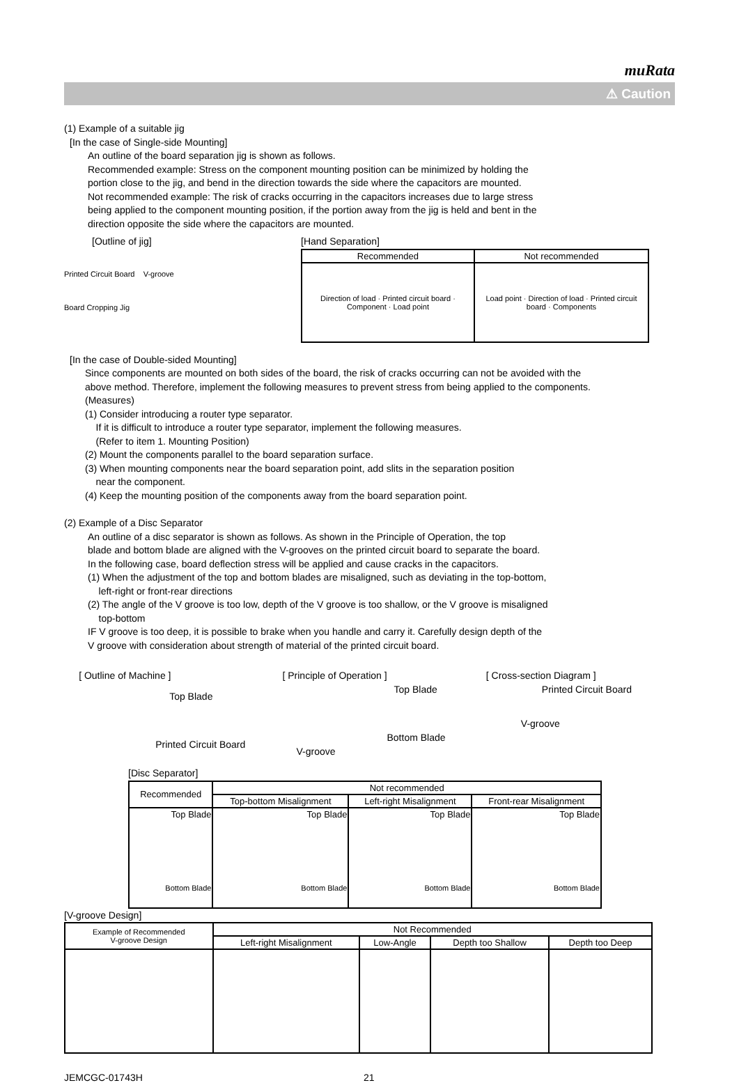muRata
⚠ Caution
(1) Example of a suitable jig
[In the case of Single-side Mounting]
An outline of the board separation jig is shown as follows.
Recommended example: Stress on the component mounting position can be minimized by holding the
portion close to the jig, and bend in the direction towards the side where the capacitors are mounted.
Not recommended example: The risk of cracks occurring in the capacitors increases due to large stress
being applied to the component mounting position, if the portion away from the jig is held and bent in the
direction opposite the side where the capacitors are mounted.
[Outline of jig]
Printed Circuit Board V-groove
Board Cropping Jig
[Hand Separation]
| Recommended | Not recommended |
| --- | --- |
| Direction of load · Printed circuit board · Component · Load point | Load point · Direction of load · Printed circuit board · Components |
[In the case of Double-sided Mounting]
Since components are mounted on both sides of the board, the risk of cracks occurring can not be avoided with the
above method. Therefore, implement the following measures to prevent stress from being applied to the components.
(Measures)
(1) Consider introducing a router type separator.
If it is difficult to introduce a router type separator, implement the following measures.
(Refer to item 1. Mounting Position)
(2) Mount the components parallel to the board separation surface.
(3) When mounting components near the board separation point, add slits in the separation position
near the component.
(4) Keep the mounting position of the components away from the board separation point.
(2) Example of a Disc Separator
An outline of a disc separator is shown as follows. As shown in the Principle of Operation, the top
blade and bottom blade are aligned with the V-grooves on the printed circuit board to separate the board.
In the following case, board deflection stress will be applied and cause cracks in the capacitors.
(1) When the adjustment of the top and bottom blades are misaligned, such as deviating in the top-bottom,
left-right or front-rear directions
(2) The angle of the V groove is too low, depth of the V groove is too shallow, or the V groove is misaligned
top-bottom
IF V groove is too deep, it is possible to brake when you handle and carry it. Carefully design depth of the
V groove with consideration about strength of material of the printed circuit board.
[ Outline of Machine ]
Top Blade
Printed Circuit Board
[ Principle of Operation ]
Top Blade
Bottom Blade
V-groove
[ Cross-section Diagram ]
Printed Circuit Board
V-groove
[Disc Separator]
| Recommended | Not recommended | | |
| --- | --- | --- | --- |
| | Top-bottom Misalignment | Left-right Misalignment | Front-rear Misalignment |
| Top Blade Bottom Blade | Top Blade Bottom Blade | Top Blade Bottom Blade | Top Blade Bottom Blade |
[V-groove Design]
| Example of Recommended V-groove Design | Not Recommended | | | |
| --- | --- | --- | --- | --- |
| | Left-right Misalignment | Low-Angle | Depth too Shallow | Depth too Deep |
JEMCGC-01743H 21